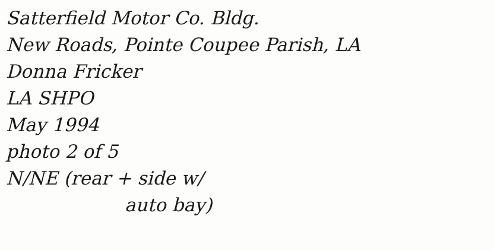Satterfield Motor Co. Bldg.
New Roads, Pointe Coupee Parish, LA
Donna Fricker
LA SHPO
May 1994
photo 2 of 5
N/NE (rear + side w/
auto bay)